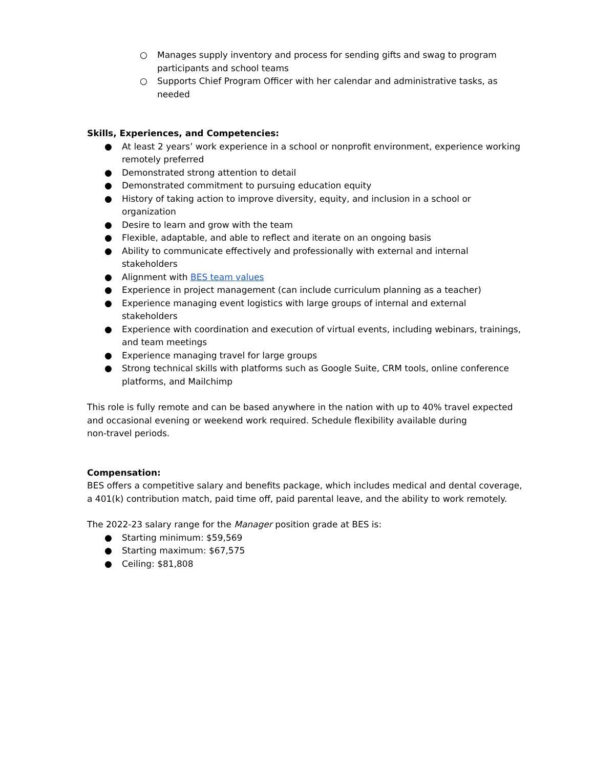○ Manages supply inventory and process for sending gifts and swag to program participants and school teams
○ Supports Chief Program Officer with her calendar and administrative tasks, as needed
Skills, Experiences, and Competencies:
● At least 2 years’ work experience in a school or nonprofit environment, experience working remotely preferred
● Demonstrated strong attention to detail
● Demonstrated commitment to pursuing education equity
● History of taking action to improve diversity, equity, and inclusion in a school or organization
● Desire to learn and grow with the team
● Flexible, adaptable, and able to reflect and iterate on an ongoing basis
● Ability to communicate effectively and professionally with external and internal stakeholders
● Alignment with BES team values
● Experience in project management (can include curriculum planning as a teacher)
● Experience managing event logistics with large groups of internal and external stakeholders
● Experience with coordination and execution of virtual events, including webinars, trainings, and team meetings
● Experience managing travel for large groups
● Strong technical skills with platforms such as Google Suite, CRM tools, online conference platforms, and Mailchimp
This role is fully remote and can be based anywhere in the nation with up to 40% travel expected and occasional evening or weekend work required. Schedule flexibility available during
non-travel periods.
Compensation:
BES offers a competitive salary and benefits package, which includes medical and dental coverage, a 401(k) contribution match, paid time off, paid parental leave, and the ability to work remotely.
The 2022-23 salary range for the Manager position grade at BES is:
● Starting minimum: $59,569
● Starting maximum: $67,575
● Ceiling: $81,808